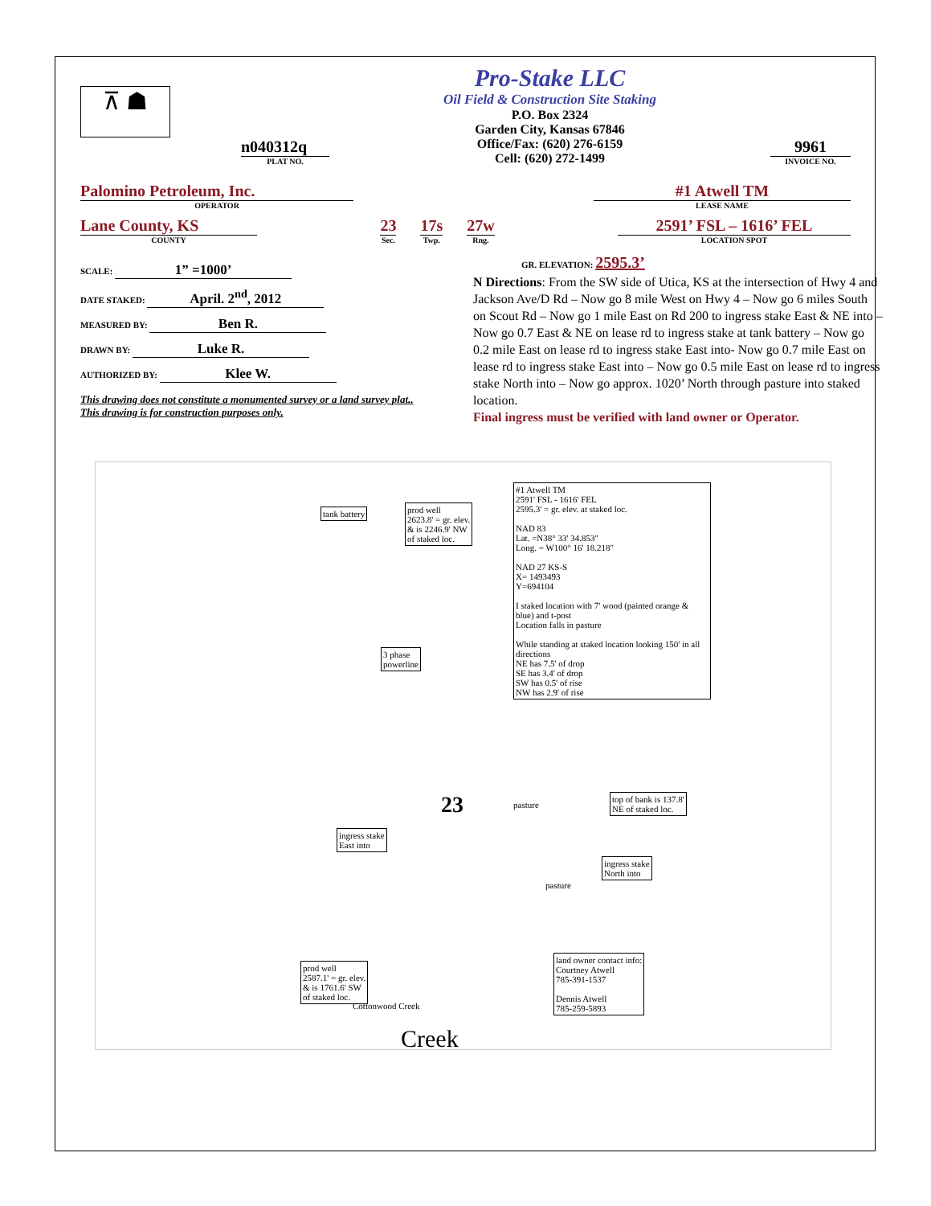⊼ ☗
n040312q
PLAT NO.
Pro-Stake LLC
Oil Field & Construction Site Staking
P.O. Box 2324
Garden City, Kansas 67846
Office/Fax: (620) 276-6159
Cell: (620) 272-1499
9961
INVOICE NO.
Palomino Petroleum, Inc.
OPERATOR
#1 Atwell TM
LEASE NAME
Lane County, KS
COUNTY
23
Sec.
17s
Twp.
27w
Rng.
2591’ FSL – 1616’ FEL
LOCATION SPOT
SCALE: 1” =1000’
DATE STAKED: April. 2<sup>nd</sup>, 2012
MEASURED BY: Ben R.
DRAWN BY: Luke R.
AUTHORIZED BY: Klee W.
This drawing does not constitute a monumented survey or a land survey plat..
This drawing is for construction purposes only.
GR. ELEVATION: 2595.3’
N Directions: From the SW side of Utica, KS at the intersection of Hwy 4 and Jackson Ave/D Rd – Now go 8 mile West on Hwy 4 – Now go 6 miles South on Scout Rd – Now go 1 mile East on Rd 200 to ingress stake East & NE into – Now go 0.7 East & NE on lease rd to ingress stake at tank battery – Now go 0.2 mile East on lease rd to ingress stake East into- Now go 0.7 mile East on lease rd to ingress stake East into – Now go 0.5 mile East on lease rd to ingress stake North into – Now go approx. 1020’ North through pasture into staked location.
Final ingress must be verified with land owner or Operator.
tank battery
prod well
2623.8' = gr. elev.
& is 2246.9' NW
of staked loc.
#1 Atwell TM
2591' FSL - 1616' FEL
2595.3' = gr. elev. at staked loc.
NAD 83
Lat. =N38° 33' 34.853"
Long. = W100° 16' 18.218"
NAD 27 KS-S
X= 1493493
Y=694104
I staked location with 7' wood (painted orange & blue) and t-post
Location falls in pasture
While standing at staked location looking 150' in all directions
NE has 7.5' of drop
SE has 3.4' of drop
SW has 0.5' of rise
NW has 2.9' of rise
3 phase
powerline
ingress stake
East into
top of bank is 137.8'
NE of staked loc.
ingress stake
North into
prod well
2587.1' = gr. elev.
& is 1761.6' SW
of staked loc.
land owner contact info:
Courtney Atwell
785-391-1537
Dennis Atwell
785-259-5893
pasture
pasture
23
Cottonwood Creek
Creek